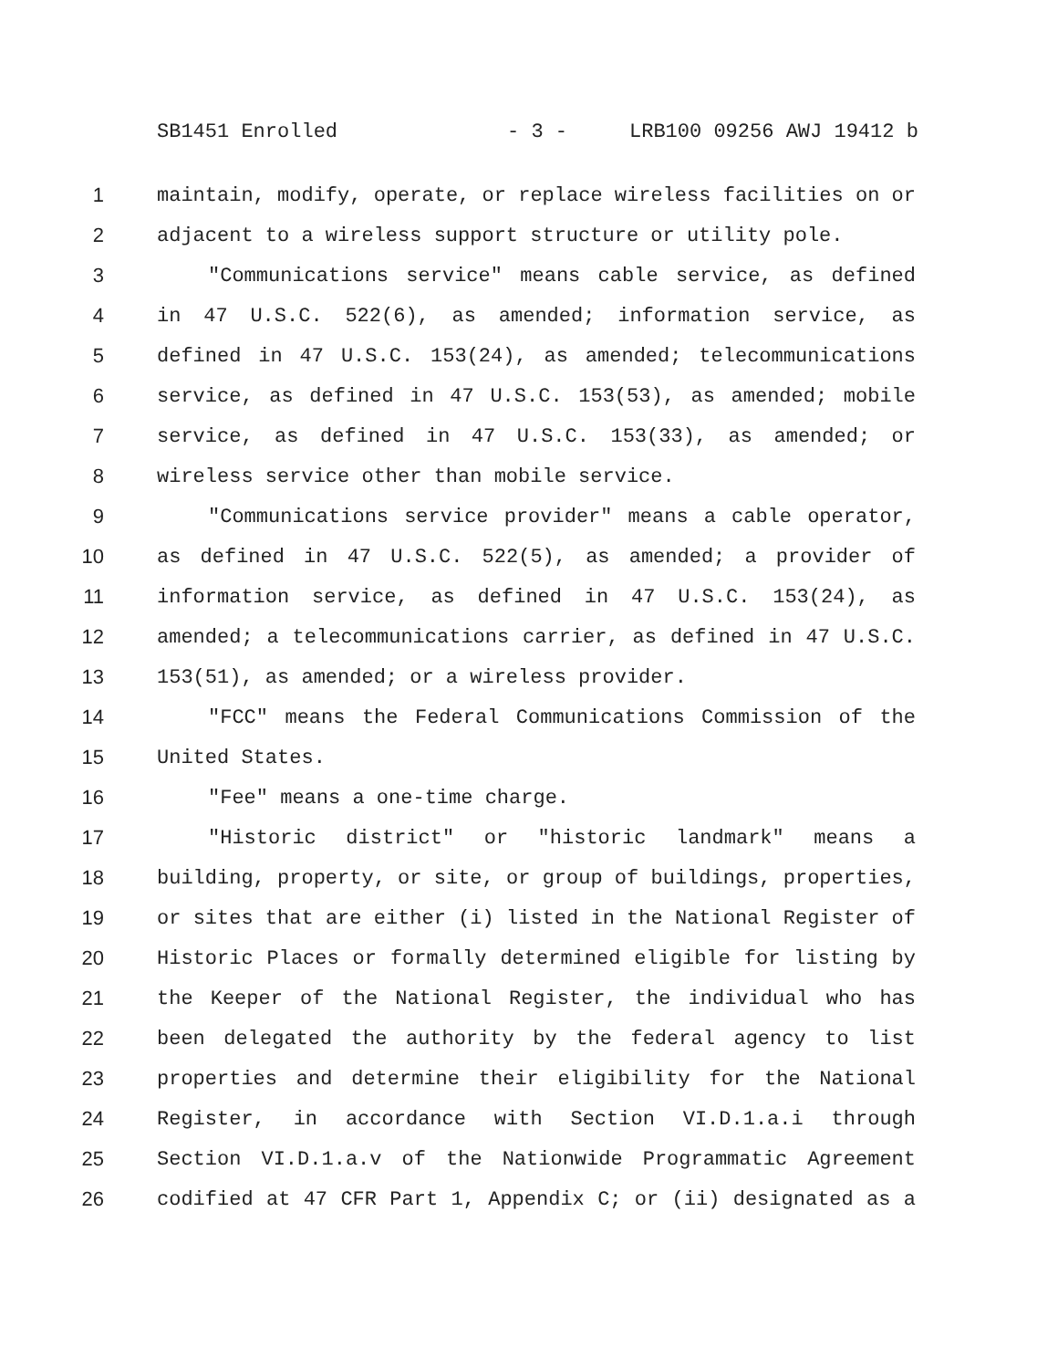SB1451 Enrolled - 3 - LRB100 09256 AWJ 19412 b
1 maintain, modify, operate, or replace wireless facilities on or
2 adjacent to a wireless support structure or utility pole.
3 "Communications service" means cable service, as defined
4 in 47 U.S.C. 522(6), as amended; information service, as
5 defined in 47 U.S.C. 153(24), as amended; telecommunications
6 service, as defined in 47 U.S.C. 153(53), as amended; mobile
7 service, as defined in 47 U.S.C. 153(33), as amended; or
8 wireless service other than mobile service.
9 "Communications service provider" means a cable operator,
10 as defined in 47 U.S.C. 522(5), as amended; a provider of
11 information service, as defined in 47 U.S.C. 153(24), as
12 amended; a telecommunications carrier, as defined in 47 U.S.C.
13 153(51), as amended; or a wireless provider.
14 "FCC" means the Federal Communications Commission of the
15 United States.
16 "Fee" means a one-time charge.
17 "Historic district" or "historic landmark" means a
18 building, property, or site, or group of buildings, properties,
19 or sites that are either (i) listed in the National Register of
20 Historic Places or formally determined eligible for listing by
21 the Keeper of the National Register, the individual who has
22 been delegated the authority by the federal agency to list
23 properties and determine their eligibility for the National
24 Register, in accordance with Section VI.D.1.a.i through
25 Section VI.D.1.a.v of the Nationwide Programmatic Agreement
26 codified at 47 CFR Part 1, Appendix C; or (ii) designated as a